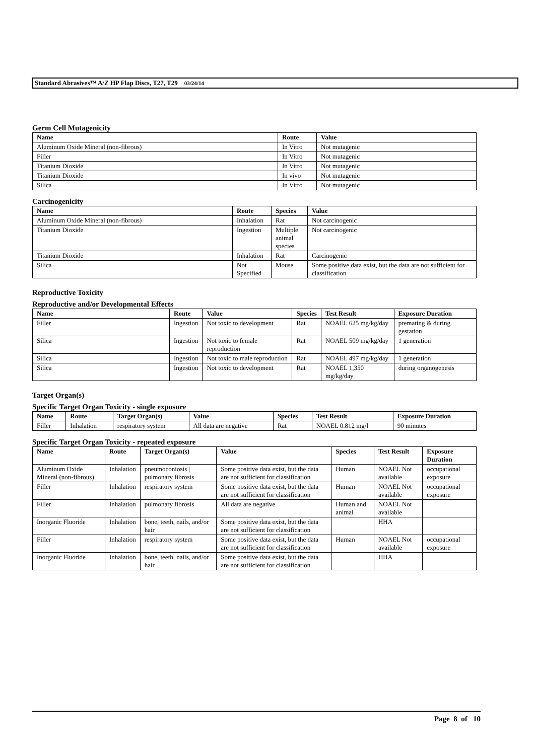Standard Abrasives™ A/Z HP Flap Discs, T27, T29 03/24/14
Germ Cell Mutagenicity
| Name | Route | Value |
| --- | --- | --- |
| Aluminum Oxide Mineral (non-fibrous) | In Vitro | Not mutagenic |
| Filler | In Vitro | Not mutagenic |
| Titanium Dioxide | In Vitro | Not mutagenic |
| Titanium Dioxide | In vivo | Not mutagenic |
| Silica | In Vitro | Not mutagenic |
Carcinogenicity
| Name | Route | Species | Value |
| --- | --- | --- | --- |
| Aluminum Oxide Mineral (non-fibrous) | Inhalation | Rat | Not carcinogenic |
| Titanium Dioxide | Ingestion | Multiple animal species | Not carcinogenic |
| Titanium Dioxide | Inhalation | Rat | Carcinogenic |
| Silica | Not Specified | Mouse | Some positive data exist, but the data are not sufficient for classification |
Reproductive Toxicity
Reproductive and/or Developmental Effects
| Name | Route | Value | Species | Test Result | Exposure Duration |
| --- | --- | --- | --- | --- | --- |
| Filler | Ingestion | Not toxic to development | Rat | NOAEL 625 mg/kg/day | premating & during gestation |
| Silica | Ingestion | Not toxic to female reproduction | Rat | NOAEL 509 mg/kg/day | 1 generation |
| Silica | Ingestion | Not toxic to male reproduction | Rat | NOAEL 497 mg/kg/day | 1 generation |
| Silica | Ingestion | Not toxic to development | Rat | NOAEL 1,350 mg/kg/day | during organogenesis |
Target Organ(s)
Specific Target Organ Toxicity - single exposure
| Name | Route | Target Organ(s) | Value | Species | Test Result | Exposure Duration |
| --- | --- | --- | --- | --- | --- | --- |
| Filler | Inhalation | respiratory system | All data are negative | Rat | NOAEL 0.812 mg/l | 90 minutes |
Specific Target Organ Toxicity - repeated exposure
| Name | Route | Target Organ(s) | Value | Species | Test Result | Exposure Duration |
| --- | --- | --- | --- | --- | --- | --- |
| Aluminum Oxide Mineral (non-fibrous) | Inhalation | pneumoconiosis / pulmonary fibrosis | Some positive data exist, but the data are not sufficient for classification | Human | NOAEL Not available | occupational exposure |
| Filler | Inhalation | respiratory system | Some positive data exist, but the data are not sufficient for classification | Human | NOAEL Not available | occupational exposure |
| Filler | Inhalation | pulmonary fibrosis | All data are negative | Human and animal | NOAEL Not available | |
| Inorganic Fluoride | Inhalation | bone, teeth, nails, and/or hair | Some positive data exist, but the data are not sufficient for classification | | HHA | |
| Filler | Inhalation | respiratory system | Some positive data exist, but the data are not sufficient for classification | Human | NOAEL Not available | occupational exposure |
| Inorganic Fluoride | Inhalation | bone, teeth, nails, and/or hair | Some positive data exist, but the data are not sufficient for classification | | HHA | |
Page 8 of 10